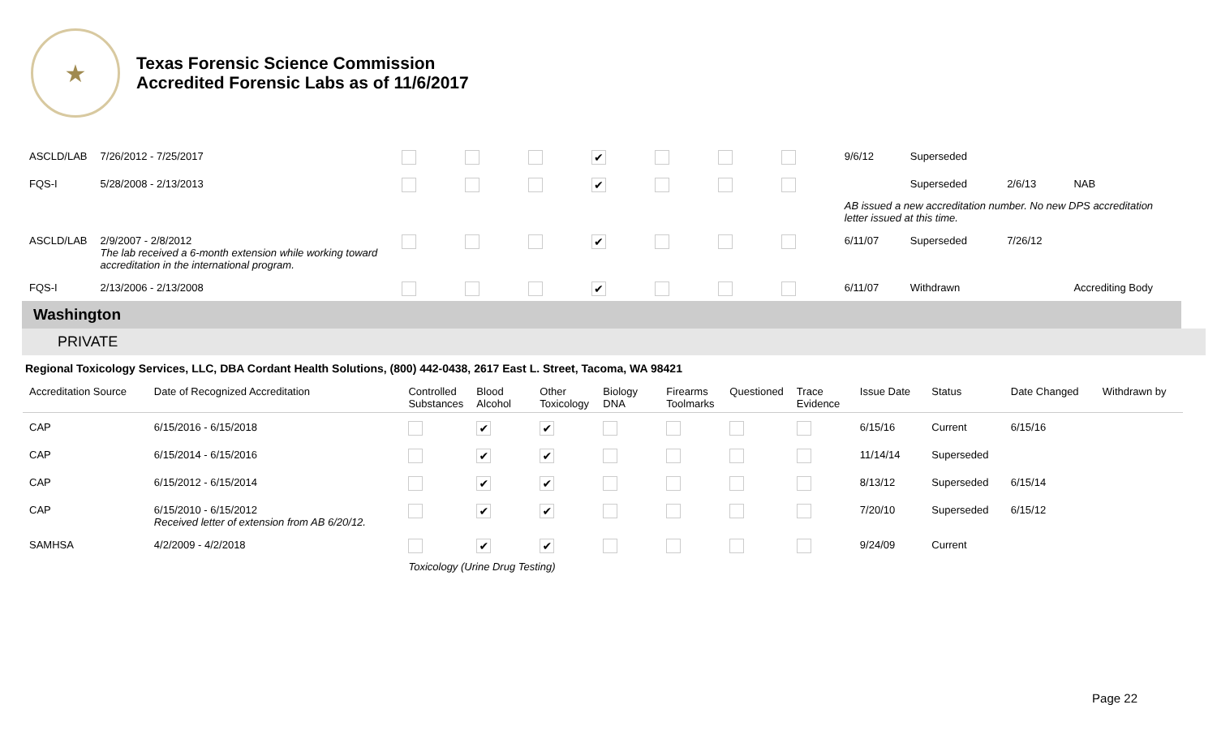★
Texas Forensic Science Commission
Accredited Forensic Labs as of 11/6/2017
| ASCLD/LAB | 7/26/2012 - 7/25/2017 | | | | ✔ | | | | 9/6/12 | Superseded | | |
| FQS-I | 5/28/2008 - 2/13/2013 | | | | ✔ | | | | | Superseded | 2/6/13 | NAB |
| | | | | | | | | | AB issued a new accreditation number. No new DPS accreditation letter issued at this time. | | | |
| ASCLD/LAB | 2/9/2007 - 2/8/2012 The lab received a 6-month extension while working toward accreditation in the international program. | | | | ✔ | | | | 6/11/07 | Superseded | 7/26/12 | |
| FQS-I | 2/13/2006 - 2/13/2008 | | | | ✔ | | | | 6/11/07 | Withdrawn | | Accrediting Body |
Washington
PRIVATE
Regional Toxicology Services, LLC, DBA Cordant Health Solutions, (800) 442-0438, 2617 East L. Street, Tacoma, WA 98421
| Accreditation Source | Date of Recognized Accreditation | Controlled Substances | Blood Alcohol | Other Toxicology | Biology DNA | Firearms Toolmarks | Questioned | Trace Evidence | Issue Date | Status | Date Changed | Withdrawn by |
| --- | --- | --- | --- | --- | --- | --- | --- | --- | --- | --- | --- | --- |
| CAP | 6/15/2016 - 6/15/2018 | | ✔ | ✔ | | | | | 6/15/16 | Current | 6/15/16 | |
| CAP | 6/15/2014 - 6/15/2016 | | ✔ | ✔ | | | | | 11/14/14 | Superseded | | |
| CAP | 6/15/2012 - 6/15/2014 | | ✔ | ✔ | | | | | 8/13/12 | Superseded | 6/15/14 | |
| CAP | 6/15/2010 - 6/15/2012 Received letter of extension from AB 6/20/12. | | ✔ | ✔ | | | | | 7/20/10 | Superseded | 6/15/12 | |
| SAMHSA | 4/2/2009 - 4/2/2018 | | ✔ | ✔ | | | | | 9/24/09 | Current | | |
| | | Toxicology (Urine Drug Testing) | | | | | | | | | | |
Page 22